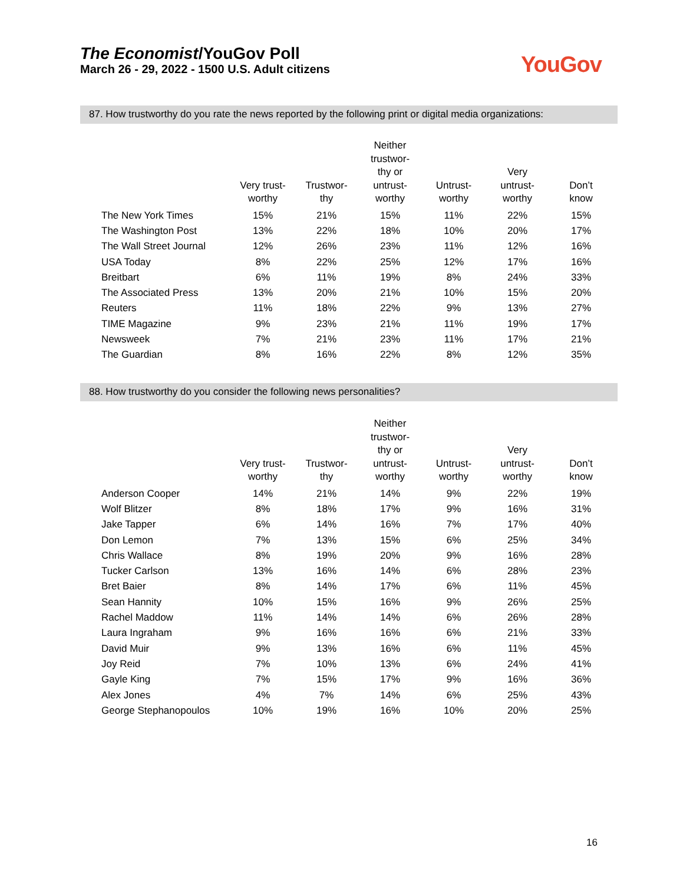The Economist/YouGov Poll
March 26 - 29, 2022 - 1500 U.S. Adult citizens
YouGov
87. How trustworthy do you rate the news reported by the following print or digital media organizations:
| | Very trust- worthy | Trustwor- thy | Neither trustwor- thy or untrust- worthy | Untrust- worthy | Very untrust- worthy | Don’t know |
| --- | --- | --- | --- | --- | --- | --- |
| The New York Times | 15% | 21% | 15% | 11% | 22% | 15% |
| The Washington Post | 13% | 22% | 18% | 10% | 20% | 17% |
| The Wall Street Journal | 12% | 26% | 23% | 11% | 12% | 16% |
| USA Today | 8% | 22% | 25% | 12% | 17% | 16% |
| Breitbart | 6% | 11% | 19% | 8% | 24% | 33% |
| The Associated Press | 13% | 20% | 21% | 10% | 15% | 20% |
| Reuters | 11% | 18% | 22% | 9% | 13% | 27% |
| TIME Magazine | 9% | 23% | 21% | 11% | 19% | 17% |
| Newsweek | 7% | 21% | 23% | 11% | 17% | 21% |
| The Guardian | 8% | 16% | 22% | 8% | 12% | 35% |
88. How trustworthy do you consider the following news personalities?
| | Very trust- worthy | Trustwor- thy | Neither trustwor- thy or untrust- worthy | Untrust- worthy | Very untrust- worthy | Don’t know |
| --- | --- | --- | --- | --- | --- | --- |
| Anderson Cooper | 14% | 21% | 14% | 9% | 22% | 19% |
| Wolf Blitzer | 8% | 18% | 17% | 9% | 16% | 31% |
| Jake Tapper | 6% | 14% | 16% | 7% | 17% | 40% |
| Don Lemon | 7% | 13% | 15% | 6% | 25% | 34% |
| Chris Wallace | 8% | 19% | 20% | 9% | 16% | 28% |
| Tucker Carlson | 13% | 16% | 14% | 6% | 28% | 23% |
| Bret Baier | 8% | 14% | 17% | 6% | 11% | 45% |
| Sean Hannity | 10% | 15% | 16% | 9% | 26% | 25% |
| Rachel Maddow | 11% | 14% | 14% | 6% | 26% | 28% |
| Laura Ingraham | 9% | 16% | 16% | 6% | 21% | 33% |
| David Muir | 9% | 13% | 16% | 6% | 11% | 45% |
| Joy Reid | 7% | 10% | 13% | 6% | 24% | 41% |
| Gayle King | 7% | 15% | 17% | 9% | 16% | 36% |
| Alex Jones | 4% | 7% | 14% | 6% | 25% | 43% |
| George Stephanopoulos | 10% | 19% | 16% | 10% | 20% | 25% |
16